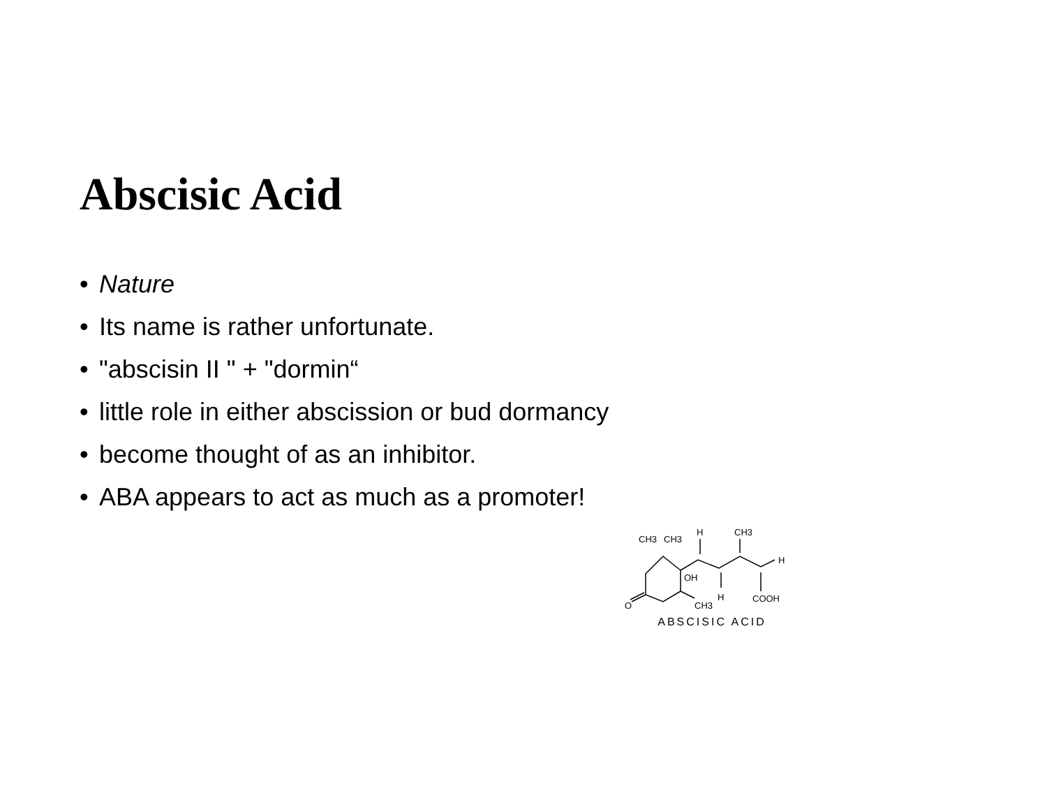Abscisic Acid
• Nature
• Its name is rather unfortunate.
• "abscisin II " + "dormin“
• little role in either abscission or bud dormancy
• become thought of as an inhibitor.
• ABA appears to act as much as a promoter!
CH3
CH3
H
CH3
H
OH
O
CH3
H
COOH
ABSCISIC ACID